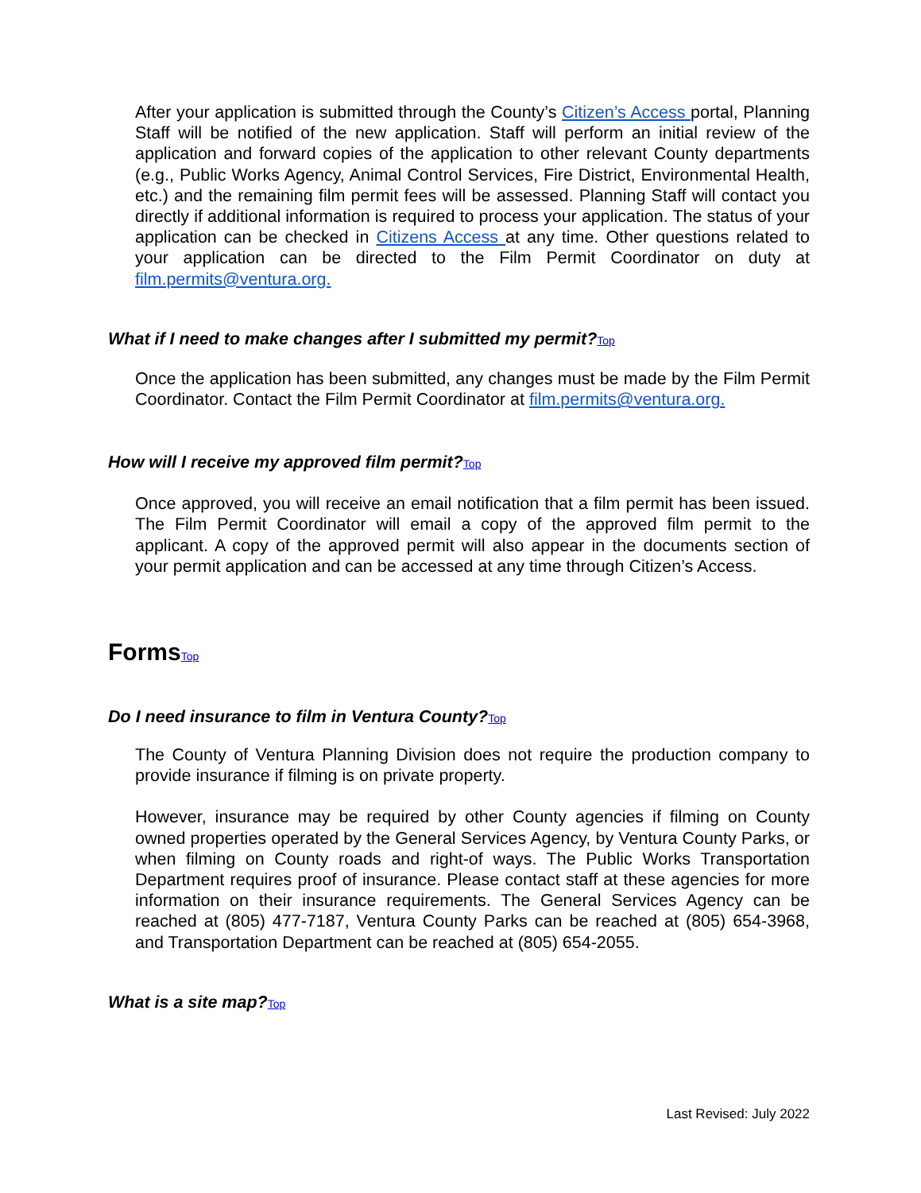After your application is submitted through the County’s Citizen’s Access portal, Planning Staff will be notified of the new application. Staff will perform an initial review of the application and forward copies of the application to other relevant County departments (e.g., Public Works Agency, Animal Control Services, Fire District, Environmental Health, etc.) and the remaining film permit fees will be assessed. Planning Staff will contact you directly if additional information is required to process your application. The status of your application can be checked in Citizens Access at any time. Other questions related to your application can be directed to the Film Permit Coordinator on duty at film.permits@ventura.org.
What if I need to make changes after I submitted my permit?Top
Once the application has been submitted, any changes must be made by the Film Permit Coordinator. Contact the Film Permit Coordinator at film.permits@ventura.org.
How will I receive my approved film permit?Top
Once approved, you will receive an email notification that a film permit has been issued. The Film Permit Coordinator will email a copy of the approved film permit to the applicant. A copy of the approved permit will also appear in the documents section of your permit application and can be accessed at any time through Citizen’s Access.
FormsTop
Do I need insurance to film in Ventura County?Top
The County of Ventura Planning Division does not require the production company to provide insurance if filming is on private property.
However, insurance may be required by other County agencies if filming on County owned properties operated by the General Services Agency, by Ventura County Parks, or when filming on County roads and right-of ways. The Public Works Transportation Department requires proof of insurance. Please contact staff at these agencies for more information on their insurance requirements. The General Services Agency can be reached at (805) 477-7187, Ventura County Parks can be reached at (805) 654-3968, and Transportation Department can be reached at (805) 654-2055.
What is a site map?Top
Last Revised: July 2022